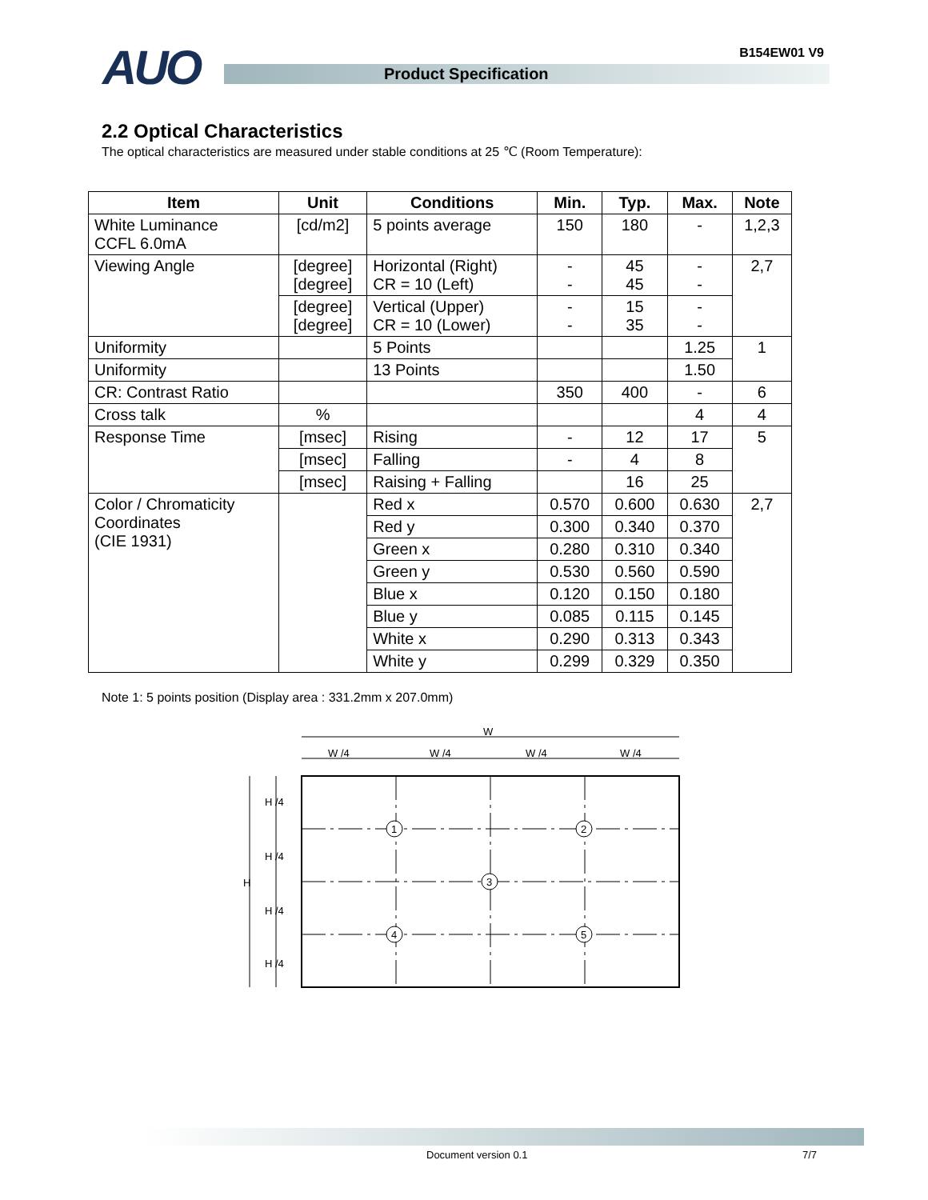AUO B154EW01 V9
Product Specification
2.2 Optical Characteristics
The optical characteristics are measured under stable conditions at 25 ℃ (Room Temperature):
| Item | Unit | Conditions | Min. | Typ. | Max. | Note |
| --- | --- | --- | --- | --- | --- | --- |
| White Luminance CCFL 6.0mA | [cd/m2] | 5 points average | 150 | 180 | - | 1,2,3 |
| Viewing Angle | [degree] [degree] | Horizontal (Right) CR = 10 (Left) | - - | 45 45 | - - | 2,7 |
| | [degree] [degree] | Vertical (Upper) CR = 10 (Lower) | - - | 15 35 | - - | |
| Uniformity | | 5 Points | | | 1.25 | 1 |
| Uniformity | | 13 Points | | | 1.50 | |
| CR: Contrast Ratio | | | 350 | 400 | - | 6 |
| Cross talk | % | | | | 4 | 4 |
| Response Time | [msec] | Rising | - | 12 | 17 | 5 |
| | [msec] | Falling | - | 4 | 8 | |
| | [msec] | Raising + Falling | | 16 | 25 | |
| Color / Chromaticity Coordinates (CIE 1931) | | Red x | 0.570 | 0.600 | 0.630 | 2,7 |
| | | Red y | 0.300 | 0.340 | 0.370 | |
| | | Green x | 0.280 | 0.310 | 0.340 | |
| | | Green y | 0.530 | 0.560 | 0.590 | |
| | | Blue x | 0.120 | 0.150 | 0.180 | |
| | | Blue y | 0.085 | 0.115 | 0.145 | |
| | | White x | 0.290 | 0.313 | 0.343 | |
| | | White y | 0.299 | 0.329 | 0.350 | |
Note 1: 5 points position (Display area : 331.2mm x 207.0mm)
W
W /4
W /4
W /4
W /4
H
H /4
H /4
H /4
H /4
1
2
3
4
5
Document version 0.1 7/7